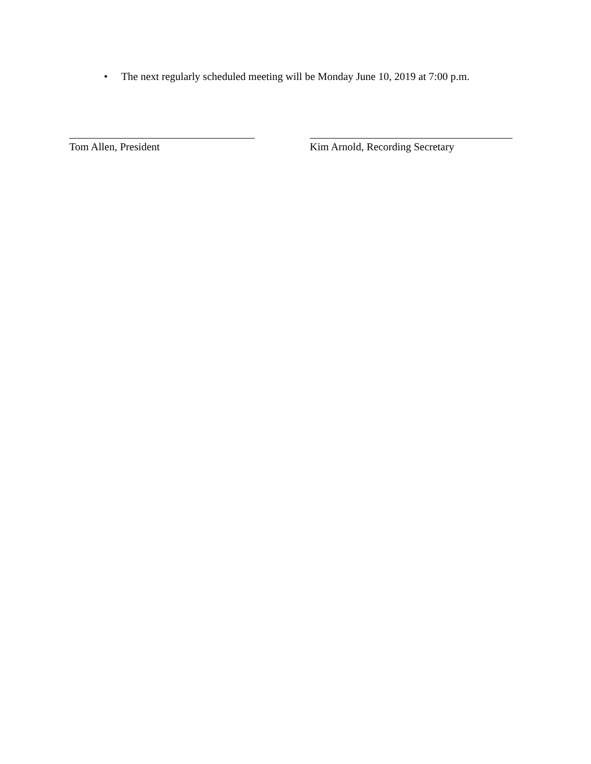• The next regularly scheduled meeting will be Monday June 10, 2019 at 7:00 p.m.
Tom Allen, President Kim Arnold, Recording Secretary